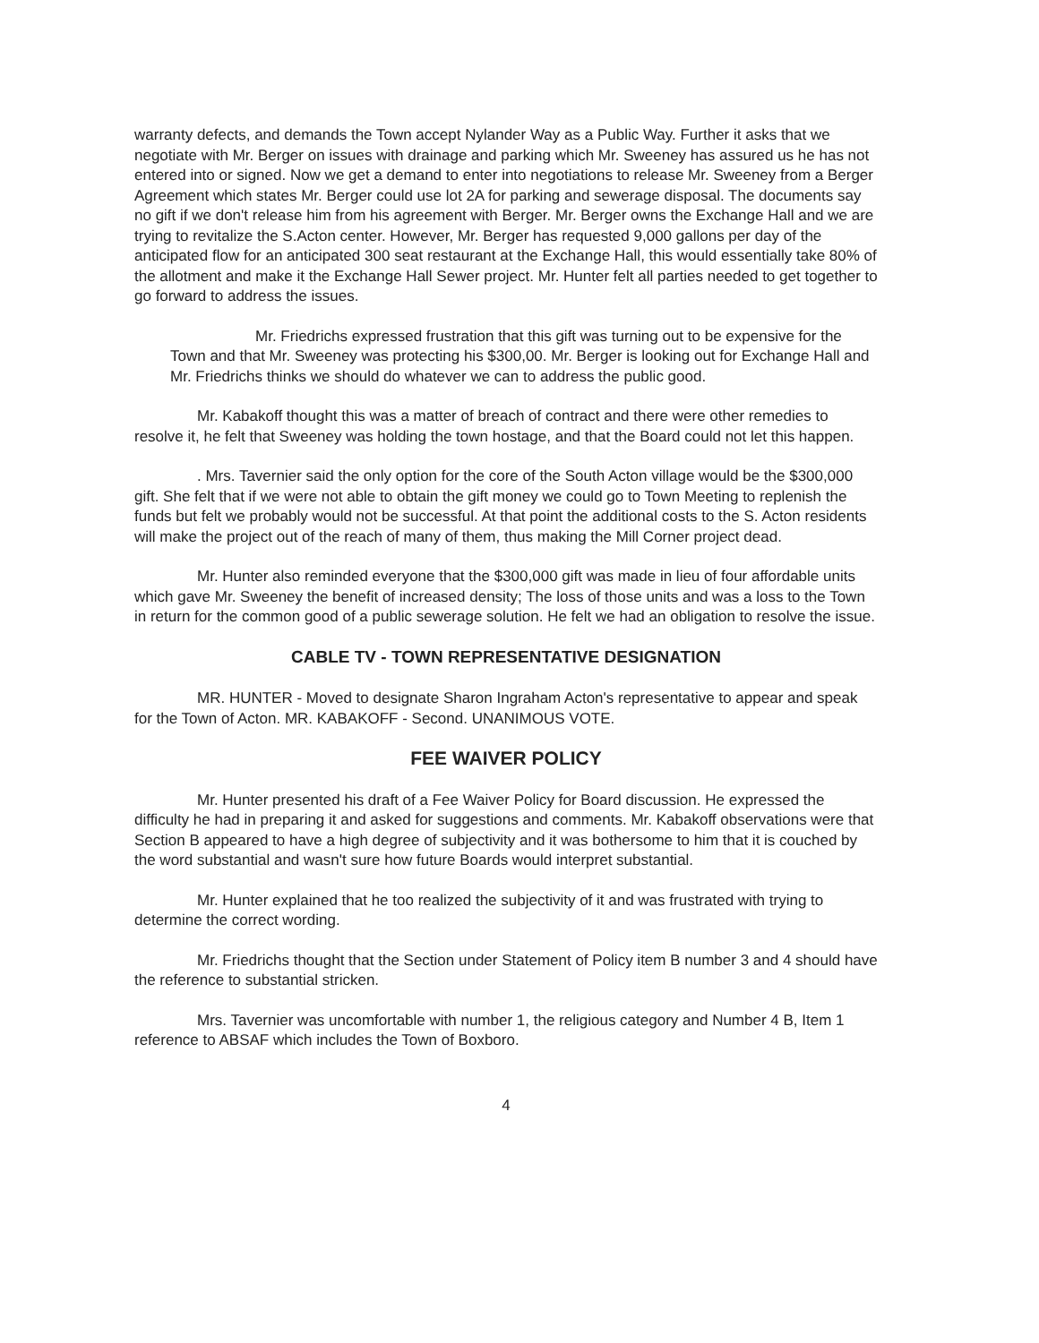warranty defects, and demands the Town accept Nylander Way as a Public Way. Further it asks that we negotiate with Mr. Berger on issues with drainage and parking which Mr. Sweeney has assured us he has not entered into or signed. Now we get a demand to enter into negotiations to release Mr. Sweeney from a Berger Agreement which states Mr. Berger could use lot 2A for parking and sewerage disposal. The documents say no gift if we don't release him from his agreement with Berger. Mr. Berger owns the Exchange Hall and we are trying to revitalize the S.Acton center. However, Mr. Berger has requested 9,000 gallons per day of the anticipated flow for an anticipated 300 seat restaurant at the Exchange Hall, this would essentially take 80% of the allotment and make it the Exchange Hall Sewer project. Mr. Hunter felt all parties needed to get together to go forward to address the issues.
Mr. Friedrichs expressed frustration that this gift was turning out to be expensive for the Town and that Mr. Sweeney was protecting his $300,00. Mr. Berger is looking out for Exchange Hall and Mr. Friedrichs thinks we should do whatever we can to address the public good.
Mr. Kabakoff thought this was a matter of breach of contract and there were other remedies to resolve it, he felt that Sweeney was holding the town hostage, and that the Board could not let this happen.
. Mrs. Tavernier said the only option for the core of the South Acton village would be the $300,000 gift. She felt that if we were not able to obtain the gift money we could go to Town Meeting to replenish the funds but felt we probably would not be successful. At that point the additional costs to the S. Acton residents will make the project out of the reach of many of them, thus making the Mill Corner project dead.
Mr. Hunter also reminded everyone that the $300,000 gift was made in lieu of four affordable units which gave Mr. Sweeney the benefit of increased density; The loss of those units and was a loss to the Town in return for the common good of a public sewerage solution. He felt we had an obligation to resolve the issue.
CABLE TV - TOWN REPRESENTATIVE DESIGNATION
MR. HUNTER - Moved to designate Sharon Ingraham Acton's representative to appear and speak for the Town of Acton. MR. KABAKOFF - Second. UNANIMOUS VOTE.
FEE WAIVER POLICY
Mr. Hunter presented his draft of a Fee Waiver Policy for Board discussion. He expressed the difficulty he had in preparing it and asked for suggestions and comments. Mr. Kabakoff observations were that Section B appeared to have a high degree of subjectivity and it was bothersome to him that it is couched by the word substantial and wasn't sure how future Boards would interpret substantial.
Mr. Hunter explained that he too realized the subjectivity of it and was frustrated with trying to determine the correct wording.
Mr. Friedrichs thought that the Section under Statement of Policy item B number 3 and 4 should have the reference to substantial stricken.
Mrs. Tavernier was uncomfortable with number 1, the religious category and Number 4 B, Item 1 reference to ABSAF which includes the Town of Boxboro.
4